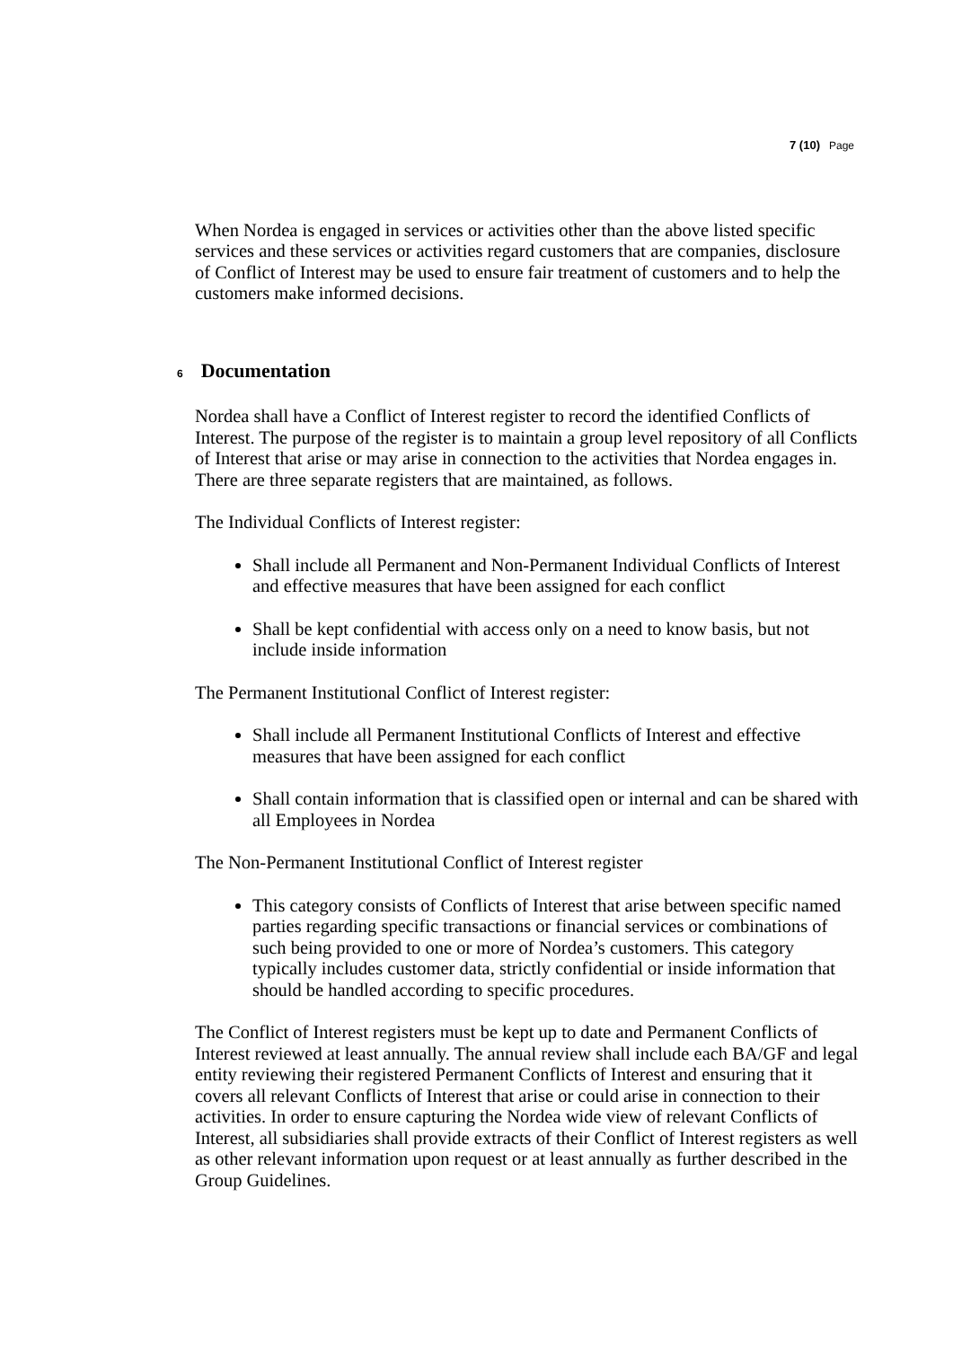7 (10) Page
When Nordea is engaged in services or activities other than the above listed specific services and these services or activities regard customers that are companies, disclosure of Conflict of Interest may be used to ensure fair treatment of customers and to help the customers make informed decisions.
6 Documentation
Nordea shall have a Conflict of Interest register to record the identified Conflicts of Interest. The purpose of the register is to maintain a group level repository of all Conflicts of Interest that arise or may arise in connection to the activities that Nordea engages in. There are three separate registers that are maintained, as follows.
The Individual Conflicts of Interest register:
Shall include all Permanent and Non-Permanent Individual Conflicts of Interest and effective measures that have been assigned for each conflict
Shall be kept confidential with access only on a need to know basis, but not include inside information
The Permanent Institutional Conflict of Interest register:
Shall include all Permanent Institutional Conflicts of Interest and effective measures that have been assigned for each conflict
Shall contain information that is classified open or internal and can be shared with all Employees in Nordea
The Non-Permanent Institutional Conflict of Interest register
This category consists of Conflicts of Interest that arise between specific named parties regarding specific transactions or financial services or combinations of such being provided to one or more of Nordea’s customers. This category typically includes customer data, strictly confidential or inside information that should be handled according to specific procedures.
The Conflict of Interest registers must be kept up to date and Permanent Conflicts of Interest reviewed at least annually. The annual review shall include each BA/GF and legal entity reviewing their registered Permanent Conflicts of Interest and ensuring that it covers all relevant Conflicts of Interest that arise or could arise in connection to their activities. In order to ensure capturing the Nordea wide view of relevant Conflicts of Interest, all subsidiaries shall provide extracts of their Conflict of Interest registers as well as other relevant information upon request or at least annually as further described in the Group Guidelines.